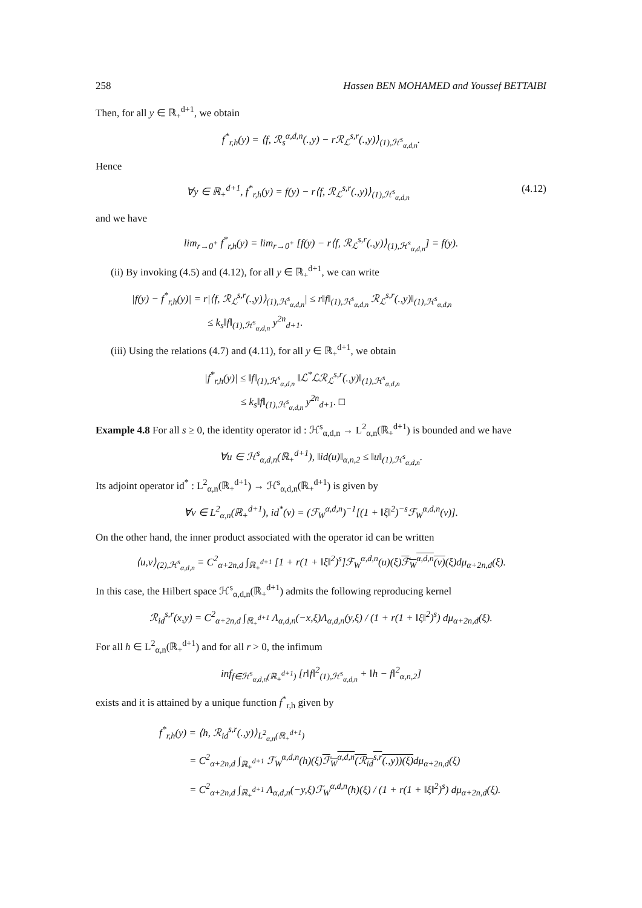258 Hassen BEN MOHAMED and Youssef BETTAIBI
Then, for all y ∈ ℝ<sub>+</sub><sup>d+1</sup>, we obtain
f<sup>*</sup><sub>r,h</sub>(y) = ⟨f, ℛ<sub>s</sub><sup>α,d,n</sup>(.,y) − rℛ<sub>ℒ</sub><sup>s,r</sup>(.,y)⟩<sub>(1),ℋ<sup>s</sup><sub>α,d,n</sub></sub>.
Hence
∀y ∈ ℝ<sub>+</sub><sup>d+1</sup>, f<sup>*</sup><sub>r,h</sub>(y) = f(y) − r⟨f, ℛ<sub>ℒ</sub><sup>s,r</sup>(.,y)⟩<sub>(1),ℋ<sup>s</sup><sub>α,d,n</sub></sub> (4.12)
and we have
lim<sub>r→0<sup>+</sup></sub> f<sup>*</sup><sub>r,h</sub>(y) = lim<sub>r→0<sup>+</sup></sub> [f(y) − r⟨f, ℛ<sub>ℒ</sub><sup>s,r</sup>(.,y)⟩<sub>(1),ℋ<sup>s</sup><sub>α,d,n</sub></sub>] = f(y).
(ii) By invoking (4.5) and (4.12), for all y ∈ ℝ<sub>+</sub><sup>d+1</sup>, we can write
|f(y) − f<sup>*</sup><sub>r,h</sub>(y)| = r|⟨f, ℛ<sub>ℒ</sub><sup>s,r</sup>(.,y)⟩<sub>(1),ℋ<sup>s</sup><sub>α,d,n</sub></sub>| ≤ r‖f‖<sub>(1),ℋ<sup>s</sup><sub>α,d,n</sub></sub> ℛ<sub>ℒ</sub><sup>s,r</sup>(.,y)‖<sub>(1),ℋ<sup>s</sup><sub>α,d,n</sub></sub>
≤ k<sub>s</sub>‖f‖<sub>(1),ℋ<sup>s</sup><sub>α,d,n</sub></sub> y<sup>2n</sup><sub>d+1</sub>.
(iii) Using the relations (4.7) and (4.11), for all y ∈ ℝ<sub>+</sub><sup>d+1</sup>, we obtain
|f<sup>*</sup><sub>r,h</sub>(y)| ≤ ‖f‖<sub>(1),ℋ<sup>s</sup><sub>α,d,n</sub></sub> ‖ℒ<sup>*</sup>ℒℛ<sub>ℒ</sub><sup>s,r</sup>(.,y)‖<sub>(1),ℋ<sup>s</sup><sub>α,d,n</sub></sub>
≤ k<sub>s</sub>‖f‖<sub>(1),ℋ<sup>s</sup><sub>α,d,n</sub></sub> y<sup>2n</sup><sub>d+1</sub>. □
Example 4.8 For all s ≥ 0, the identity operator id : ℋ<sup>s</sup><sub>α,d,n</sub> → L<sup>2</sup><sub>α,n</sub>(ℝ<sub>+</sub><sup>d+1</sup>) is bounded and we have
∀u ∈ ℋ<sup>s</sup><sub>α,d,n</sub>(ℝ<sub>+</sub><sup>d+1</sup>), ‖id(u)‖<sub>α,n,2</sub> ≤ ‖u‖<sub>(1),ℋ<sup>s</sup><sub>α,d,n</sub></sub>.
Its adjoint operator id<sup>*</sup> : L<sup>2</sup><sub>α,n</sub>(ℝ<sub>+</sub><sup>d+1</sup>) → ℋ<sup>s</sup><sub>α,d,n</sub>(ℝ<sub>+</sub><sup>d+1</sup>) is given by
∀v ∈ L<sup>2</sup><sub>α,n</sub>(ℝ<sub>+</sub><sup>d+1</sup>), id<sup>*</sup>(v) = (ℱ<sub>W</sub><sup>α,d,n</sup>)<sup>−1</sup>[(1 + ‖ξ‖<sup>2</sup>)<sup>−s</sup>ℱ<sub>W</sub><sup>α,d,n</sup>(v)].
On the other hand, the inner product associated with the operator id can be written
⟨u,v⟩<sub>(2),ℋ<sup>s</sup><sub>α,d,n</sub></sub> = C<sup>2</sup><sub>α+2n,d</sub> ∫<sub>ℝ<sub>+</sub><sup>d+1</sup></sub> [1 + r(1 + ‖ξ‖<sup>2</sup>)<sup>s</sup>]ℱ<sub>W</sub><sup>α,d,n</sup>(u)(ξ)ℱ<sub>W</sub><sup>α,d,n</sup>(v)(ξ)dμ<sub>α+2n,d</sub>(ξ).
In this case, the Hilbert space ℋ<sup>s</sup><sub>α,d,n</sub>(ℝ<sub>+</sub><sup>d+1</sup>) admits the following reproducing kernel
ℛ<sub>id</sub><sup>s,r</sup>(x,y) = C<sup>2</sup><sub>α+2n,d</sub> ∫<sub>ℝ<sub>+</sub><sup>d+1</sup></sub> Λ<sub>α,d,n</sub>(−x,ξ)Λ<sub>α,d,n</sub>(y,ξ) / (1 + r(1 + ‖ξ‖<sup>2</sup>)<sup>s</sup>) dμ<sub>α+2n,d</sub>(ξ).
For all h ∈ L<sup>2</sup><sub>α,n</sub>(ℝ<sub>+</sub><sup>d+1</sup>) and for all r > 0, the infimum
inf<sub>f∈ℋ<sup>s</sup><sub>α,d,n</sub>(ℝ<sub>+</sub><sup>d+1</sup>)</sub> [r‖f‖<sup>2</sup><sub>(1),ℋ<sup>s</sup><sub>α,d,n</sub></sub> + ‖h − f‖<sup>2</sup><sub>α,n,2</sub>]
exists and it is attained by a unique function f<sup>*</sup><sub>r,h</sub> given by
f<sup>*</sup><sub>r,h</sub>(y) = ⟨h, ℛ<sub>id</sub><sup>s,r</sup>(.,y)⟩<sub>L<sup>2</sup><sub>α,n</sub>(ℝ<sub>+</sub><sup>d+1</sup>)</sub>
= C<sup>2</sup><sub>α+2n,d</sub> ∫<sub>ℝ<sub>+</sub><sup>d+1</sup></sub> ℱ<sub>W</sub><sup>α,d,n</sup>(h)(ξ)ℱ<sub>W</sub><sup>α,d,n</sup>(ℛ<sub>id</sub><sup>s,r</sup>(.,y))(ξ) dμ<sub>α+2n,d</sub>(ξ)
= C<sup>2</sup><sub>α+2n,d</sub> ∫<sub>ℝ<sub>+</sub><sup>d+1</sup></sub> Λ<sub>α,d,n</sub>(−y,ξ)ℱ<sub>W</sub><sup>α,d,n</sup>(h)(ξ) / (1 + r(1 + ‖ξ‖<sup>2</sup>)<sup>s</sup>) dμ<sub>α+2n,d</sub>(ξ).